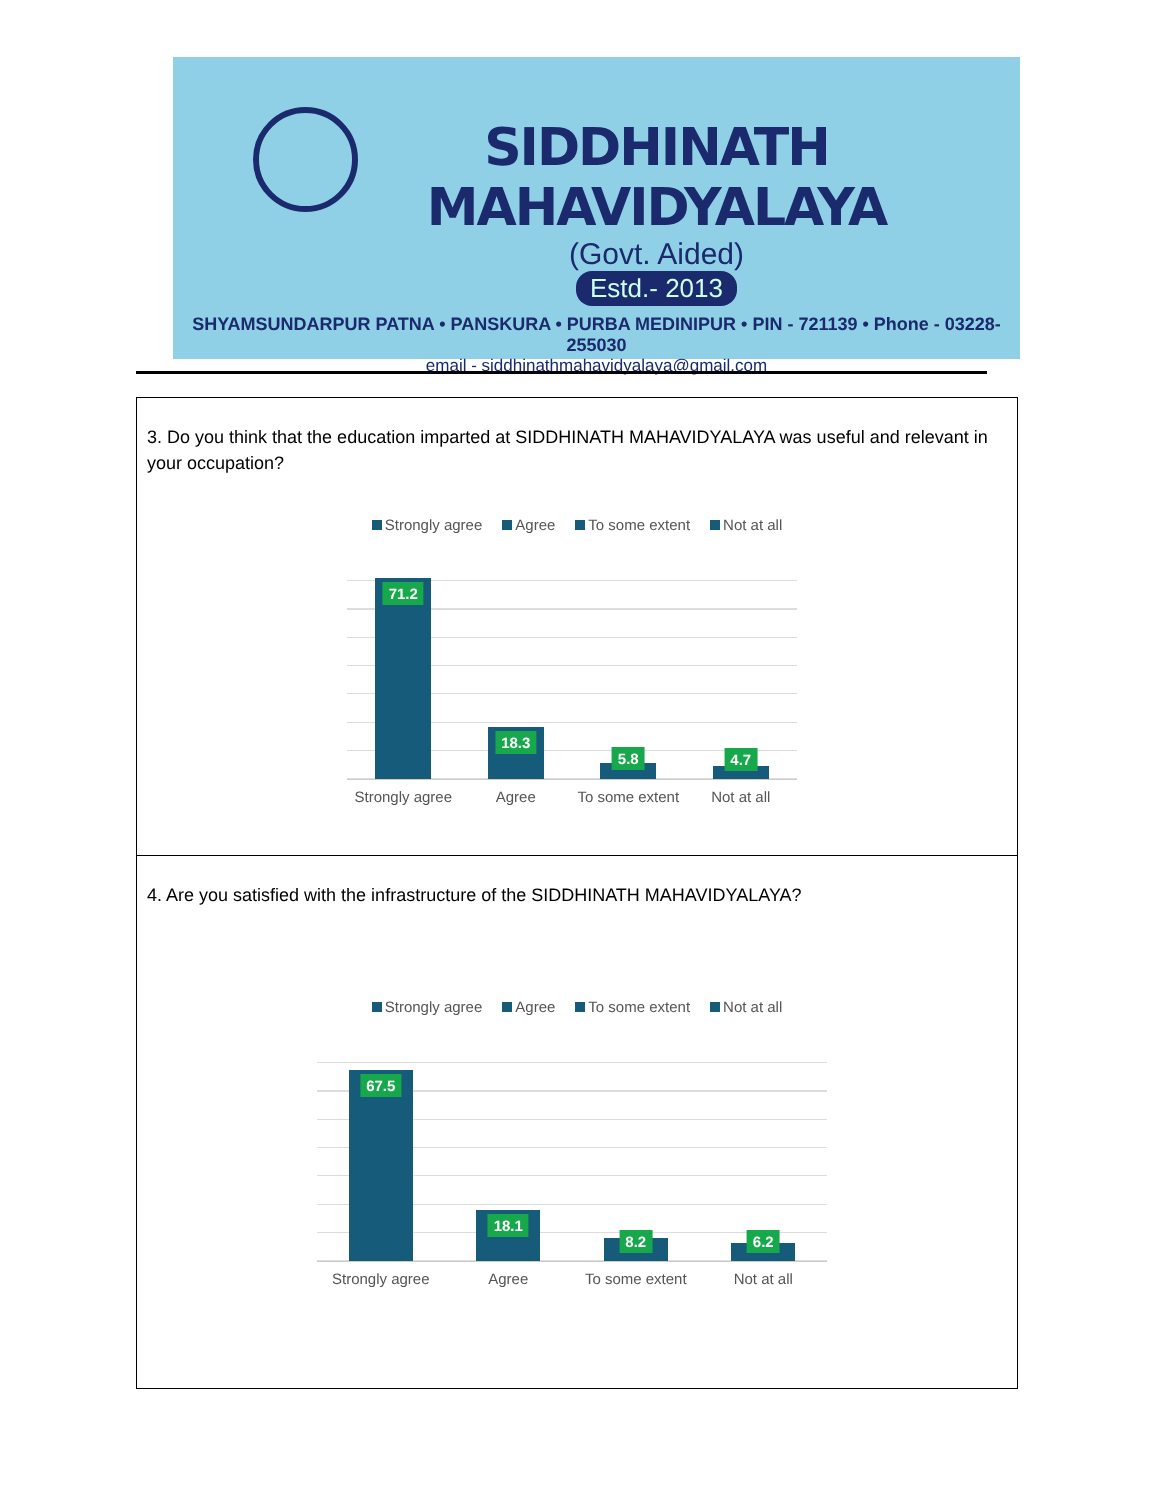SIDDHINATH MAHAVIDYALAYA
(Govt. Aided)
Estd.- 2013
SHYAMSUNDARPUR PATNA • PANSKURA • PURBA MEDINIPUR • PIN - 721139 • Phone - 03228-255030
email - siddhinathmahavidyalaya@gmail.com
| 3. Do you think that the education imparted at SIDDHINATH MAHAVIDYALAYA was useful and relevant in your occupation? Strongly agree Agree To some extent Not at all 71.2 18.3 5.8 4.7 Strongly agree Agree To some extent Not at all |
| 4. Are you satisfied with the infrastructure of the SIDDHINATH MAHAVIDYALAYA? Strongly agree Agree To some extent Not at all 67.5 18.1 8.2 6.2 Strongly agree Agree To some extent Not at all |